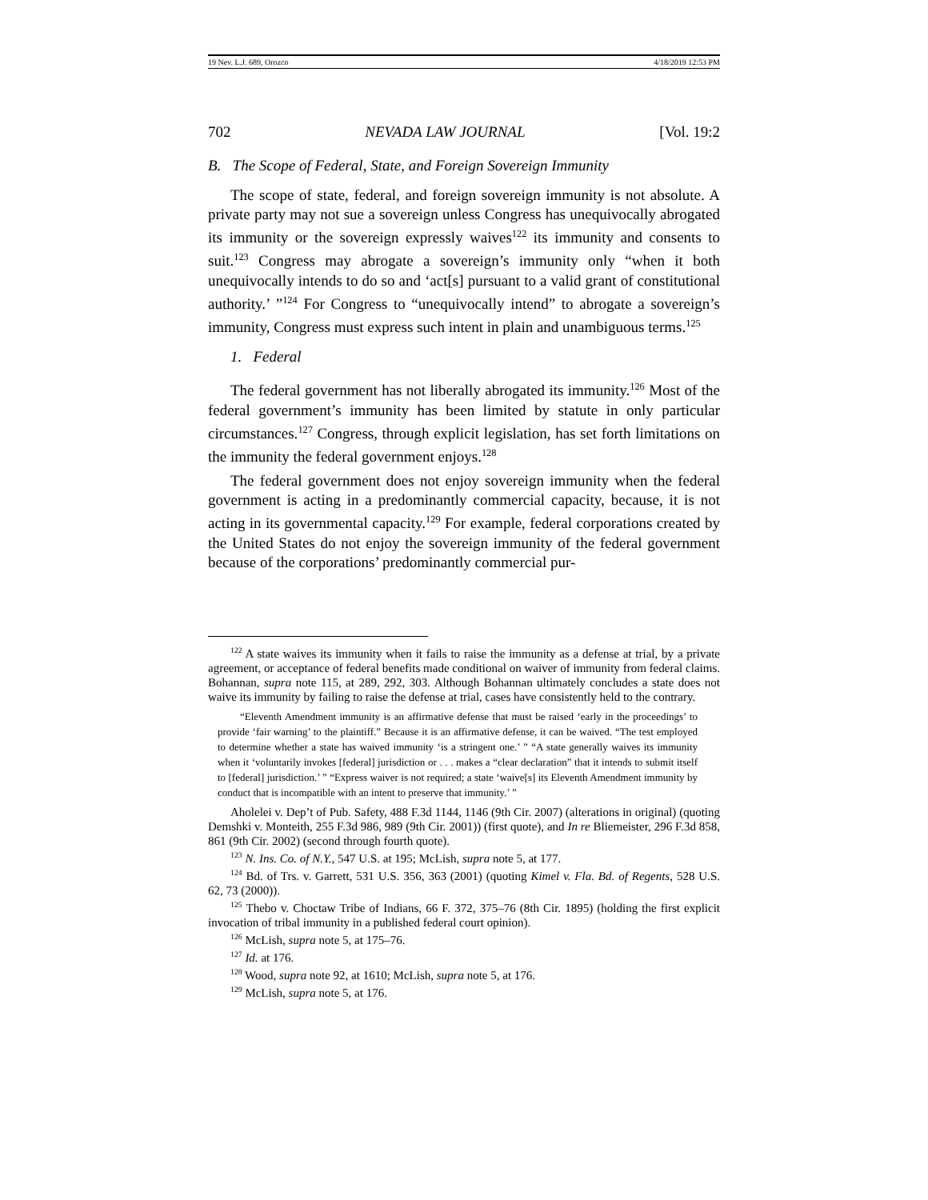19 Nev. L.J. 689, Orozco 4/18/2019 12:53 PM
702 NEVADA LAW JOURNAL [Vol. 19:2
B. The Scope of Federal, State, and Foreign Sovereign Immunity
The scope of state, federal, and foreign sovereign immunity is not absolute. A private party may not sue a sovereign unless Congress has unequivocally abrogated its immunity or the sovereign expressly waives<sup>122</sup> its immunity and consents to suit.<sup>123</sup> Congress may abrogate a sovereign’s immunity only “when it both unequivocally intends to do so and ‘act[s] pursuant to a valid grant of constitutional authority.’ ”<sup>124</sup> For Congress to “unequivocally intend” to abrogate a sovereign’s immunity, Congress must express such intent in plain and unambiguous terms.<sup>125</sup>
1. Federal
The federal government has not liberally abrogated its immunity.<sup>126</sup> Most of the federal government’s immunity has been limited by statute in only particular circumstances.<sup>127</sup> Congress, through explicit legislation, has set forth limitations on the immunity the federal government enjoys.<sup>128</sup>
The federal government does not enjoy sovereign immunity when the federal government is acting in a predominantly commercial capacity, because, it is not acting in its governmental capacity.<sup>129</sup> For example, federal corporations created by the United States do not enjoy the sovereign immunity of the federal government because of the corporations’ predominantly commercial pur-
<sup>122</sup> A state waives its immunity when it fails to raise the immunity as a defense at trial, by a private agreement, or acceptance of federal benefits made conditional on waiver of immunity from federal claims. Bohannan, supra note 115, at 289, 292, 303. Although Bohannan ultimately concludes a state does not waive its immunity by failing to raise the defense at trial, cases have consistently held to the contrary.
“Eleventh Amendment immunity is an affirmative defense that must be raised ‘early in the proceedings’ to provide ‘fair warning’ to the plaintiff.” Because it is an affirmative defense, it can be waived. “The test employed to determine whether a state has waived immunity ‘is a stringent one.’ ” “A state generally waives its immunity when it ‘voluntarily invokes [federal] jurisdiction or . . . makes a “clear declaration” that it intends to submit itself to [federal] jurisdiction.’ ” “Express waiver is not required; a state ‘waive[s] its Eleventh Amendment immunity by conduct that is incompatible with an intent to preserve that immunity.’ ”
Aholelei v. Dep’t of Pub. Safety, 488 F.3d 1144, 1146 (9th Cir. 2007) (alterations in original) (quoting Demshki v. Monteith, 255 F.3d 986, 989 (9th Cir. 2001)) (first quote), and In re Bliemeister, 296 F.3d 858, 861 (9th Cir. 2002) (second through fourth quote).
<sup>123</sup> N. Ins. Co. of N.Y., 547 U.S. at 195; McLish, supra note 5, at 177.
<sup>124</sup> Bd. of Trs. v. Garrett, 531 U.S. 356, 363 (2001) (quoting Kimel v. Fla. Bd. of Regents, 528 U.S. 62, 73 (2000)).
<sup>125</sup> Thebo v. Choctaw Tribe of Indians, 66 F. 372, 375–76 (8th Cir. 1895) (holding the first explicit invocation of tribal immunity in a published federal court opinion).
<sup>126</sup> McLish, supra note 5, at 175–76.
<sup>127</sup> Id. at 176.
<sup>128</sup> Wood, supra note 92, at 1610; McLish, supra note 5, at 176.
<sup>129</sup> McLish, supra note 5, at 176.